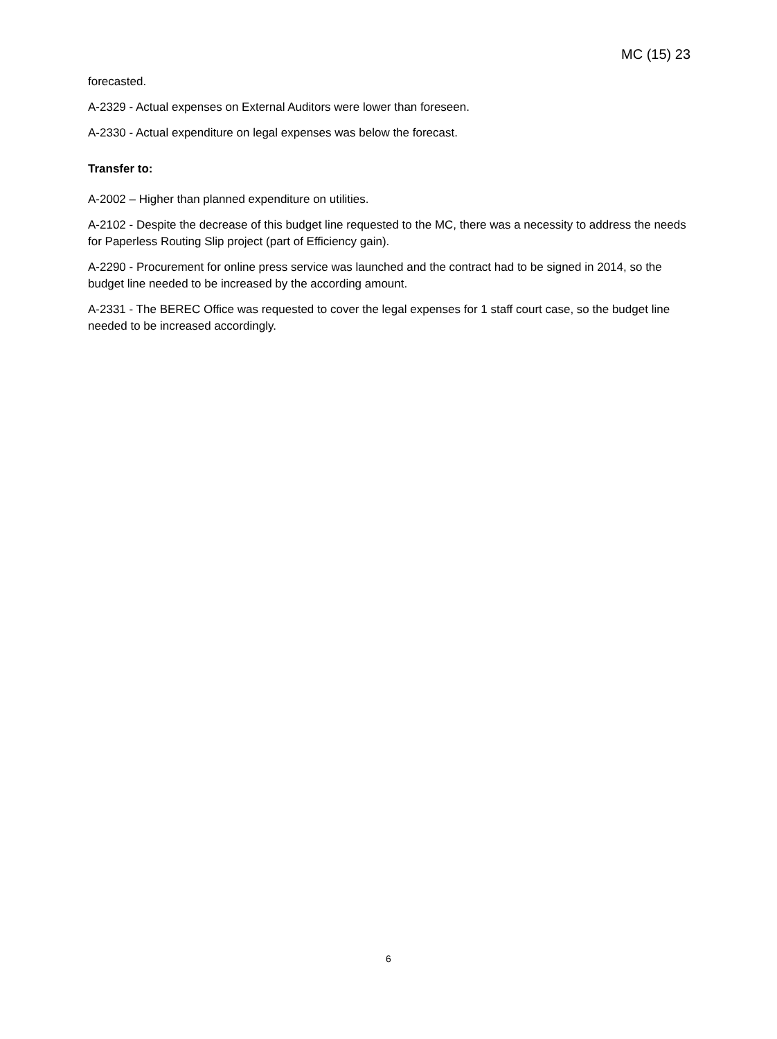MC (15) 23
forecasted.
A-2329 - Actual expenses on External Auditors were lower than foreseen.
A-2330 - Actual expenditure on legal expenses was below the forecast.
Transfer to:
A-2002 – Higher than planned expenditure on utilities.
A-2102 - Despite the decrease of this budget line requested to the MC, there was a necessity to address the needs for Paperless Routing Slip project (part of Efficiency gain).
A-2290 - Procurement for online press service was launched and the contract had to be signed in 2014, so the budget line needed to be increased by the according amount.
A-2331 - The BEREC Office was requested to cover the legal expenses for 1 staff court case, so the budget line needed to be increased accordingly.
6